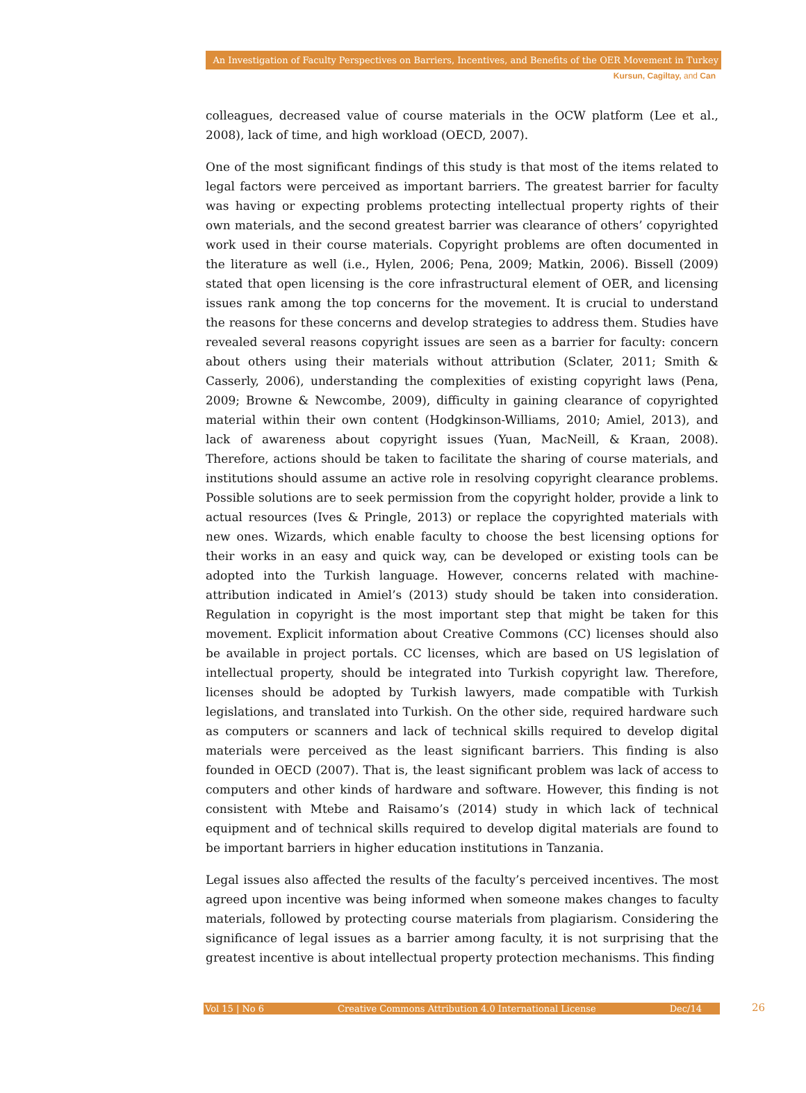An Investigation of Faculty Perspectives on Barriers, Incentives, and Benefits of the OER Movement in Turkey
Kursun, Cagiltay, and Can
colleagues, decreased value of course materials in the OCW platform (Lee et al., 2008), lack of time, and high workload (OECD, 2007).
One of the most significant findings of this study is that most of the items related to legal factors were perceived as important barriers. The greatest barrier for faculty was having or expecting problems protecting intellectual property rights of their own materials, and the second greatest barrier was clearance of others’ copyrighted work used in their course materials. Copyright problems are often documented in the literature as well (i.e., Hylen, 2006; Pena, 2009; Matkin, 2006). Bissell (2009) stated that open licensing is the core infrastructural element of OER, and licensing issues rank among the top concerns for the movement. It is crucial to understand the reasons for these concerns and develop strategies to address them. Studies have revealed several reasons copyright issues are seen as a barrier for faculty: concern about others using their materials without attribution (Sclater, 2011; Smith & Casserly, 2006), understanding the complexities of existing copyright laws (Pena, 2009; Browne & Newcombe, 2009), difficulty in gaining clearance of copyrighted material within their own content (Hodgkinson-Williams, 2010; Amiel, 2013), and lack of awareness about copyright issues (Yuan, MacNeill, & Kraan, 2008). Therefore, actions should be taken to facilitate the sharing of course materials, and institutions should assume an active role in resolving copyright clearance problems. Possible solutions are to seek permission from the copyright holder, provide a link to actual resources (Ives & Pringle, 2013) or replace the copyrighted materials with new ones. Wizards, which enable faculty to choose the best licensing options for their works in an easy and quick way, can be developed or existing tools can be adopted into the Turkish language. However, concerns related with machine-attribution indicated in Amiel’s (2013) study should be taken into consideration. Regulation in copyright is the most important step that might be taken for this movement. Explicit information about Creative Commons (CC) licenses should also be available in project portals. CC licenses, which are based on US legislation of intellectual property, should be integrated into Turkish copyright law. Therefore, licenses should be adopted by Turkish lawyers, made compatible with Turkish legislations, and translated into Turkish. On the other side, required hardware such as computers or scanners and lack of technical skills required to develop digital materials were perceived as the least significant barriers. This finding is also founded in OECD (2007). That is, the least significant problem was lack of access to computers and other kinds of hardware and software. However, this finding is not consistent with Mtebe and Raisamo’s (2014) study in which lack of technical equipment and of technical skills required to develop digital materials are found to be important barriers in higher education institutions in Tanzania.
Legal issues also affected the results of the faculty’s perceived incentives. The most agreed upon incentive was being informed when someone makes changes to faculty materials, followed by protecting course materials from plagiarism. Considering the significance of legal issues as a barrier among faculty, it is not surprising that the greatest incentive is about intellectual property protection mechanisms. This finding
Vol 15 | No 6 Creative Commons Attribution 4.0 International License Dec/14 26